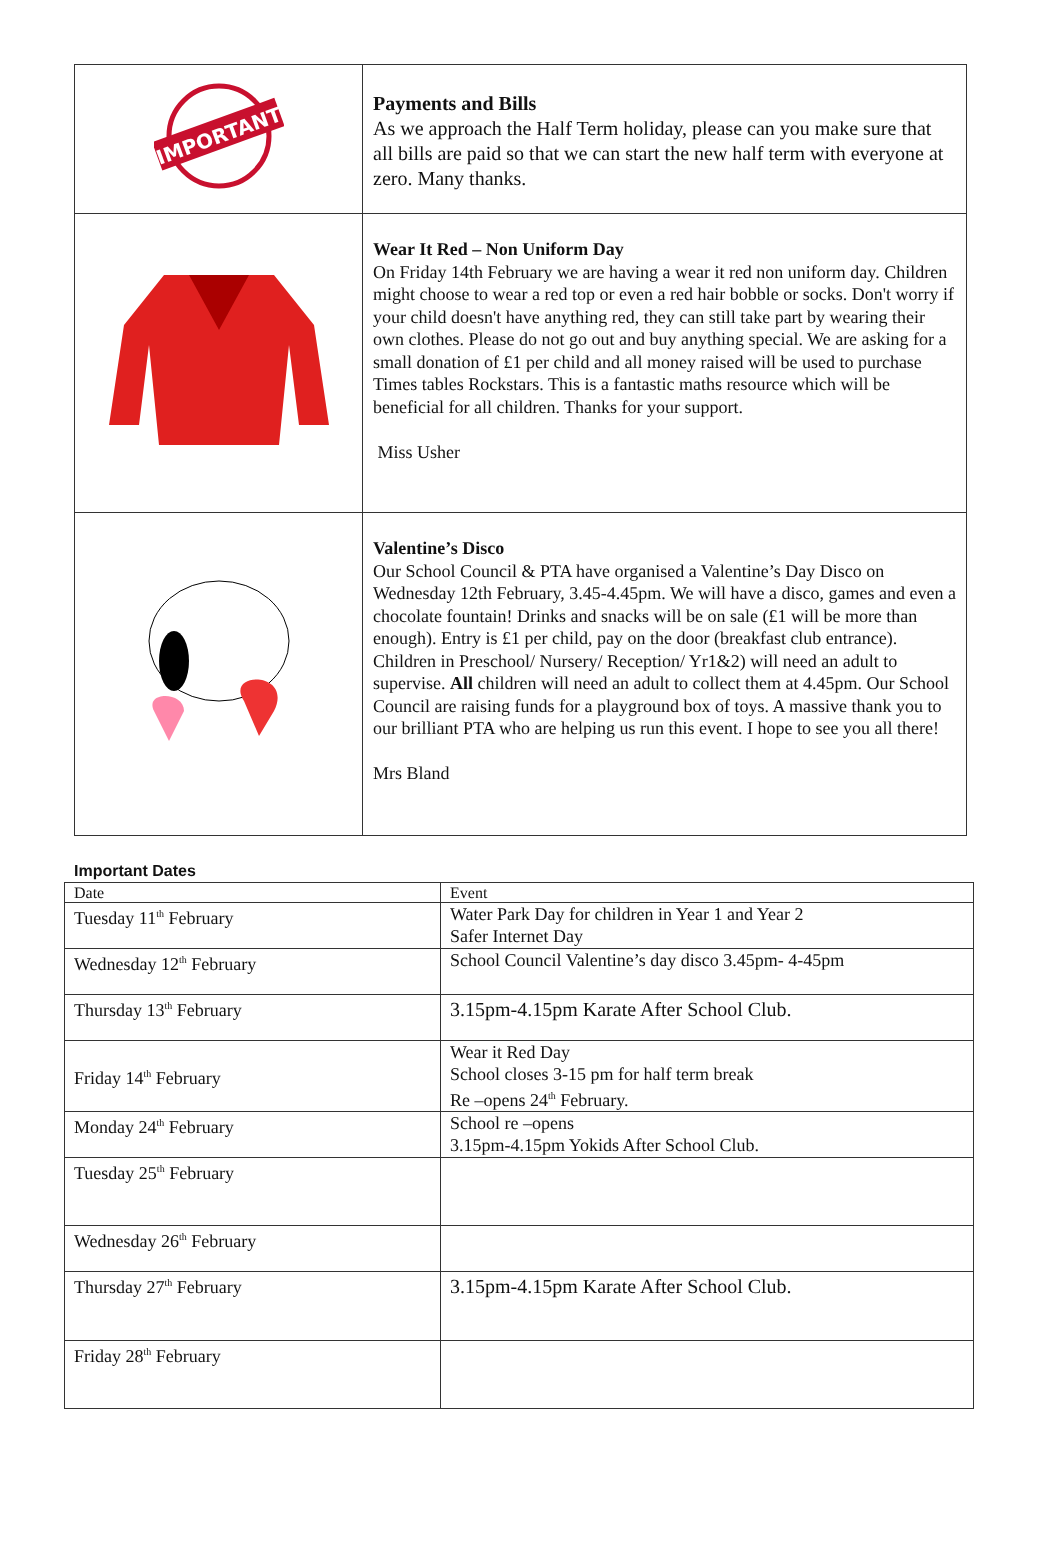| IMPORTANT | Payments and Bills As we approach the Half Term holiday, please can you make sure that all bills are paid so that we can start the new half term with everyone at zero. Many thanks. |
| | Wear It Red – Non Uniform Day On Friday 14th February we are having a wear it red non uniform day. Children might choose to wear a red top or even a red hair bobble or socks. Don't worry if your child doesn't have anything red, they can still take part by wearing their own clothes. Please do not go out and buy anything special. We are asking for a small donation of £1 per child and all money raised will be used to purchase Times tables Rockstars. This is a fantastic maths resource which will be beneficial for all children. Thanks for your support. Miss Usher |
| | Valentine’s Disco Our School Council & PTA have organised a Valentine’s Day Disco on Wednesday 12th February, 3.45-4.45pm. We will have a disco, games and even a chocolate fountain! Drinks and snacks will be on sale (£1 will be more than enough). Entry is £1 per child, pay on the door (breakfast club entrance). Children in Preschool/ Nursery/ Reception/ Yr1&2) will need an adult to supervise. All children will need an adult to collect them at 4.45pm. Our School Council are raising funds for a playground box of toys. A massive thank you to our brilliant PTA who are helping us run this event. I hope to see you all there! Mrs Bland |
Important Dates
| Date | Event |
| --- | --- |
| Tuesday 11<sup>th</sup> February | Water Park Day for children in Year 1 and Year 2 Safer Internet Day |
| Wednesday 12<sup>th</sup> February | School Council Valentine’s day disco 3.45pm- 4-45pm |
| Thursday 13<sup>th</sup> February | 3.15pm-4.15pm Karate After School Club. |
| Friday 14<sup>th</sup> February | Wear it Red Day School closes 3-15 pm for half term break Re –opens 24<sup>th</sup> February. |
| Monday 24<sup>th</sup> February | School re –opens 3.15pm-4.15pm Yokids After School Club. |
| Tuesday 25<sup>th</sup> February | |
| Wednesday 26<sup>th</sup> February | |
| Thursday 27<sup>th</sup> February | 3.15pm-4.15pm Karate After School Club. |
| Friday 28<sup>th</sup> February | |